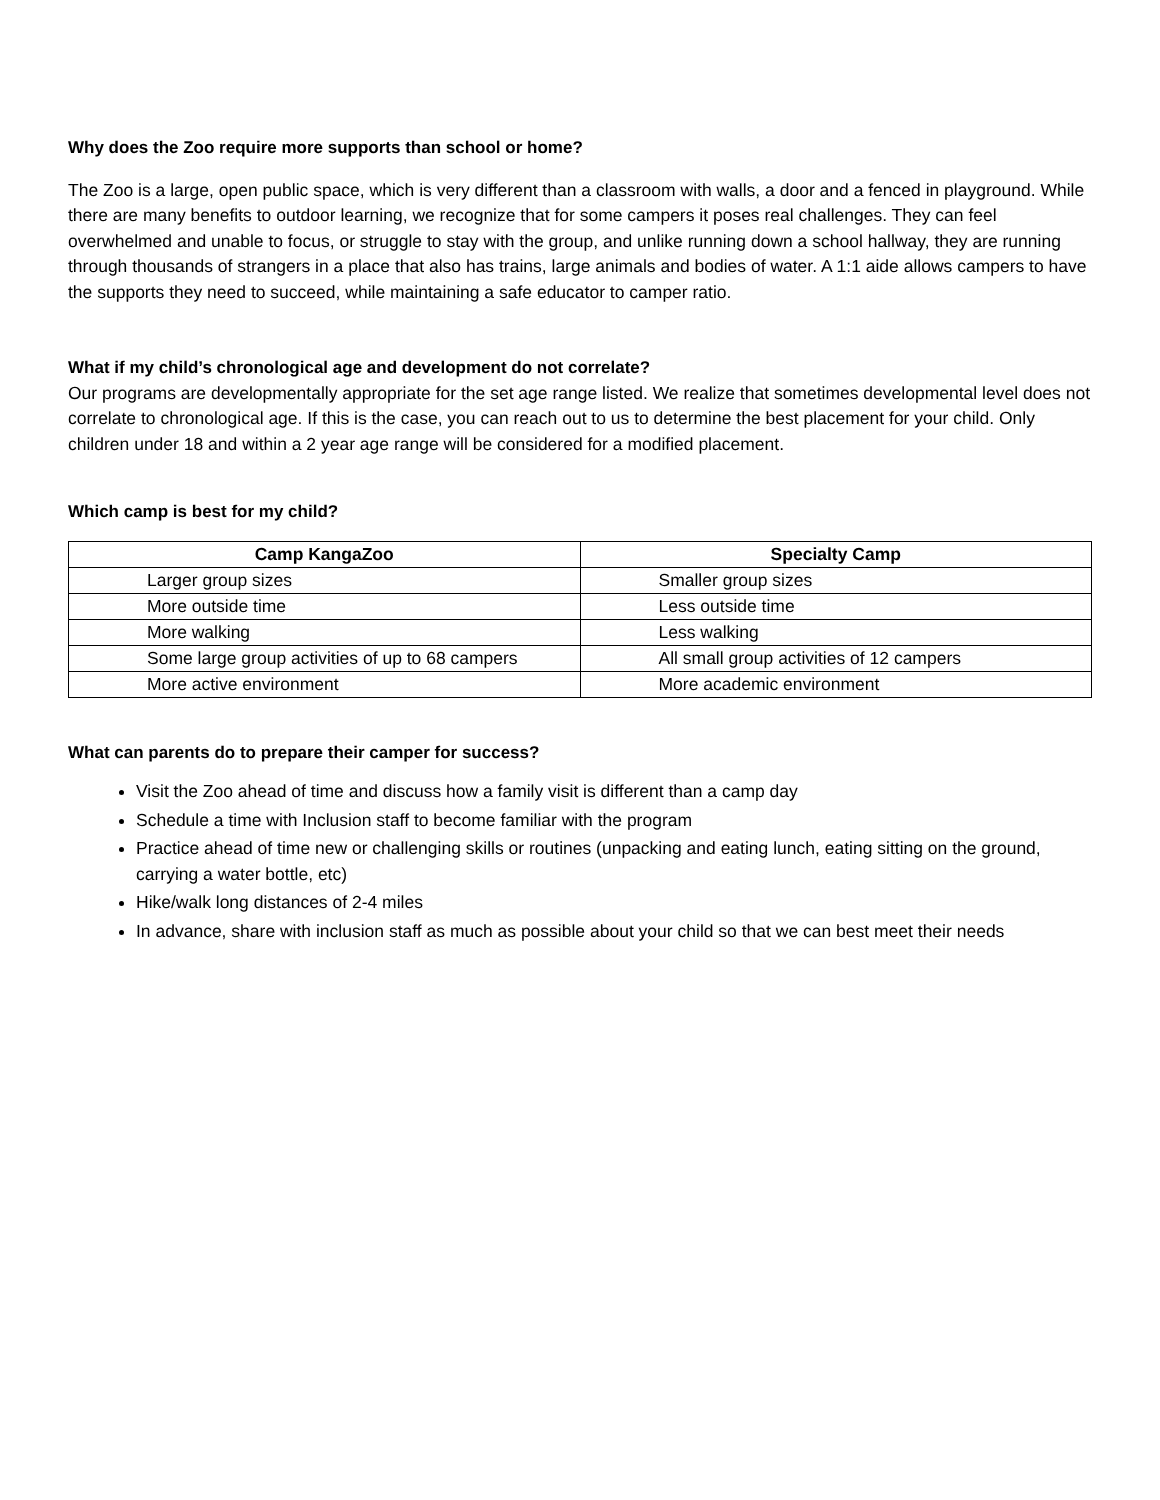Why does the Zoo require more supports than school or home?
The Zoo is a large, open public space, which is very different than a classroom with walls, a door and a fenced in playground. While there are many benefits to outdoor learning, we recognize that for some campers it poses real challenges. They can feel overwhelmed and unable to focus, or struggle to stay with the group, and unlike running down a school hallway, they are running through thousands of strangers in a place that also has trains, large animals and bodies of water. A 1:1 aide allows campers to have the supports they need to succeed, while maintaining a safe educator to camper ratio.
What if my child’s chronological age and development do not correlate?
Our programs are developmentally appropriate for the set age range listed. We realize that sometimes developmental level does not correlate to chronological age. If this is the case, you can reach out to us to determine the best placement for your child. Only children under 18 and within a 2 year age range will be considered for a modified placement.
Which camp is best for my child?
| Camp KangaZoo | Specialty Camp |
| --- | --- |
| Larger group sizes | Smaller group sizes |
| More outside time | Less outside time |
| More walking | Less walking |
| Some large group activities of up to 68 campers | All small group activities of 12 campers |
| More active environment | More academic environment |
What can parents do to prepare their camper for success?
Visit the Zoo ahead of time and discuss how a family visit is different than a camp day
Schedule a time with Inclusion staff to become familiar with the program
Practice ahead of time new or challenging skills or routines (unpacking and eating lunch, eating sitting on the ground, carrying a water bottle, etc)
Hike/walk long distances of 2-4 miles
In advance, share with inclusion staff as much as possible about your child so that we can best meet their needs